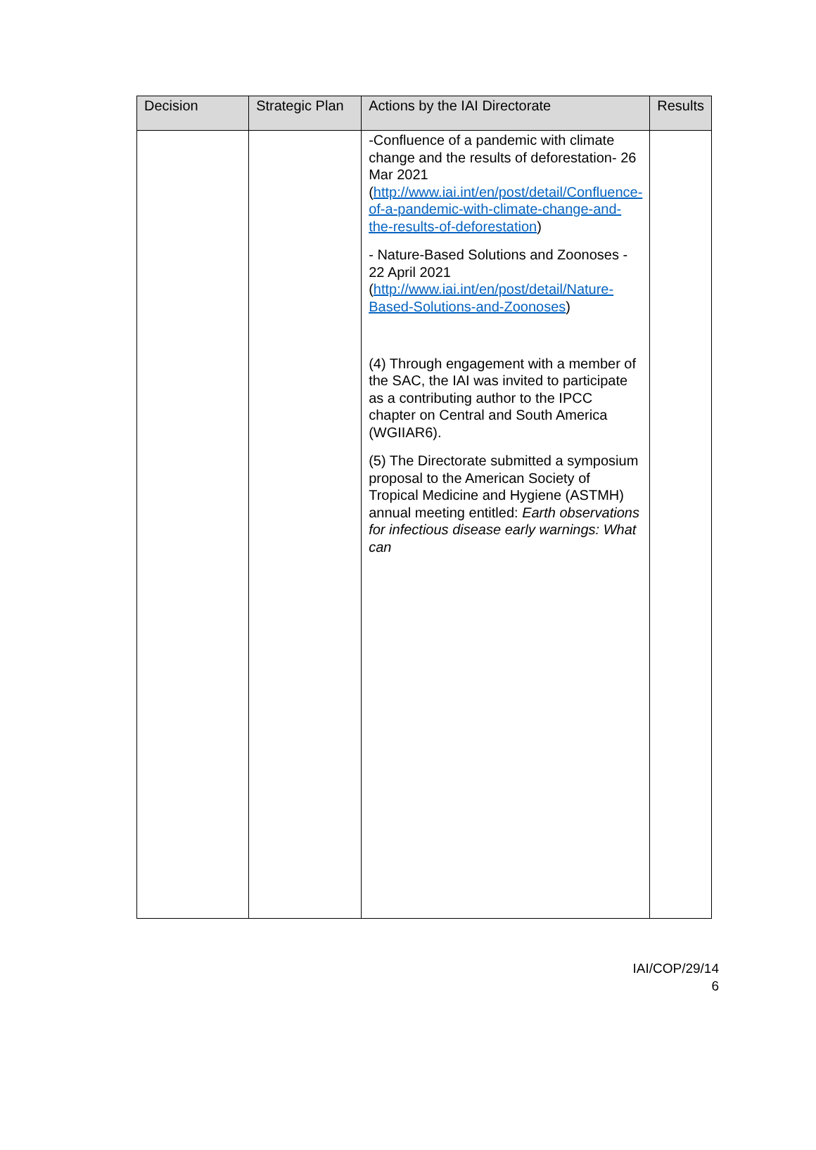| Decision | Strategic Plan | Actions by the IAI Directorate | Results |
| --- | --- | --- | --- |
| | | -Confluence of a pandemic with climate change and the results of deforestation- 26 Mar 2021 ( http://www.iai.int/en/post/detail/Confluence-of-a-pandemic-with-climate-change-and-the-results-of-deforestation ) - Nature-Based Solutions and Zoonoses - 22 April 2021 ( http://www.iai.int/en/post/detail/Nature-Based-Solutions-and-Zoonoses ) (4) Through engagement with a member of the SAC, the IAI was invited to participate as a contributing author to the IPCC chapter on Central and South America (WGIIAR6). (5) The Directorate submitted a symposium proposal to the American Society of Tropical Medicine and Hygiene (ASTMH) annual meeting entitled: Earth observations for infectious disease early warnings: What can | |
IAI/COP/29/14
6